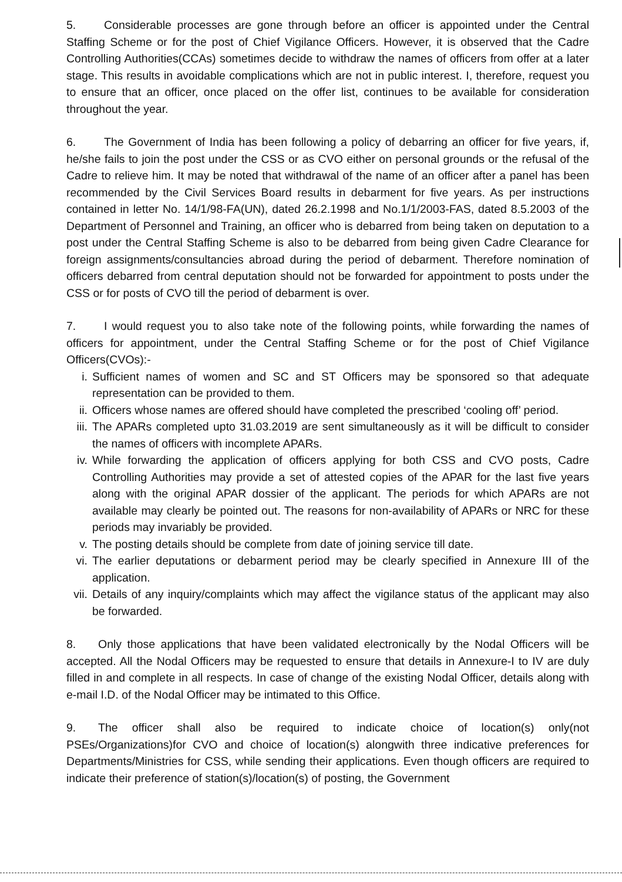5. Considerable processes are gone through before an officer is appointed under the Central Staffing Scheme or for the post of Chief Vigilance Officers. However, it is observed that the Cadre Controlling Authorities(CCAs) sometimes decide to withdraw the names of officers from offer at a later stage. This results in avoidable complications which are not in public interest. I, therefore, request you to ensure that an officer, once placed on the offer list, continues to be available for consideration throughout the year.
6. The Government of India has been following a policy of debarring an officer for five years, if, he/she fails to join the post under the CSS or as CVO either on personal grounds or the refusal of the Cadre to relieve him. It may be noted that withdrawal of the name of an officer after a panel has been recommended by the Civil Services Board results in debarment for five years. As per instructions contained in letter No. 14/1/98-FA(UN), dated 26.2.1998 and No.1/1/2003-FAS, dated 8.5.2003 of the Department of Personnel and Training, an officer who is debarred from being taken on deputation to a post under the Central Staffing Scheme is also to be debarred from being given Cadre Clearance for foreign assignments/consultancies abroad during the period of debarment. Therefore nomination of officers debarred from central deputation should not be forwarded for appointment to posts under the CSS or for posts of CVO till the period of debarment is over.
7. I would request you to also take note of the following points, while forwarding the names of officers for appointment, under the Central Staffing Scheme or for the post of Chief Vigilance Officers(CVOs):-
i. Sufficient names of women and SC and ST Officers may be sponsored so that adequate representation can be provided to them.
ii. Officers whose names are offered should have completed the prescribed ‘cooling off’ period.
iii. The APARs completed upto 31.03.2019 are sent simultaneously as it will be difficult to consider the names of officers with incomplete APARs.
iv. While forwarding the application of officers applying for both CSS and CVO posts, Cadre Controlling Authorities may provide a set of attested copies of the APAR for the last five years along with the original APAR dossier of the applicant. The periods for which APARs are not available may clearly be pointed out. The reasons for non-availability of APARs or NRC for these periods may invariably be provided.
v. The posting details should be complete from date of joining service till date.
vi. The earlier deputations or debarment period may be clearly specified in Annexure III of the application.
vii. Details of any inquiry/complaints which may affect the vigilance status of the applicant may also be forwarded.
8. Only those applications that have been validated electronically by the Nodal Officers will be accepted. All the Nodal Officers may be requested to ensure that details in Annexure-I to IV are duly filled in and complete in all respects. In case of change of the existing Nodal Officer, details along with e-mail I.D. of the Nodal Officer may be intimated to this Office.
9. The officer shall also be required to indicate choice of location(s) only(not PSEs/Organizations)for CVO and choice of location(s) alongwith three indicative preferences for Departments/Ministries for CSS, while sending their applications. Even though officers are required to indicate their preference of station(s)/location(s) of posting, the Government